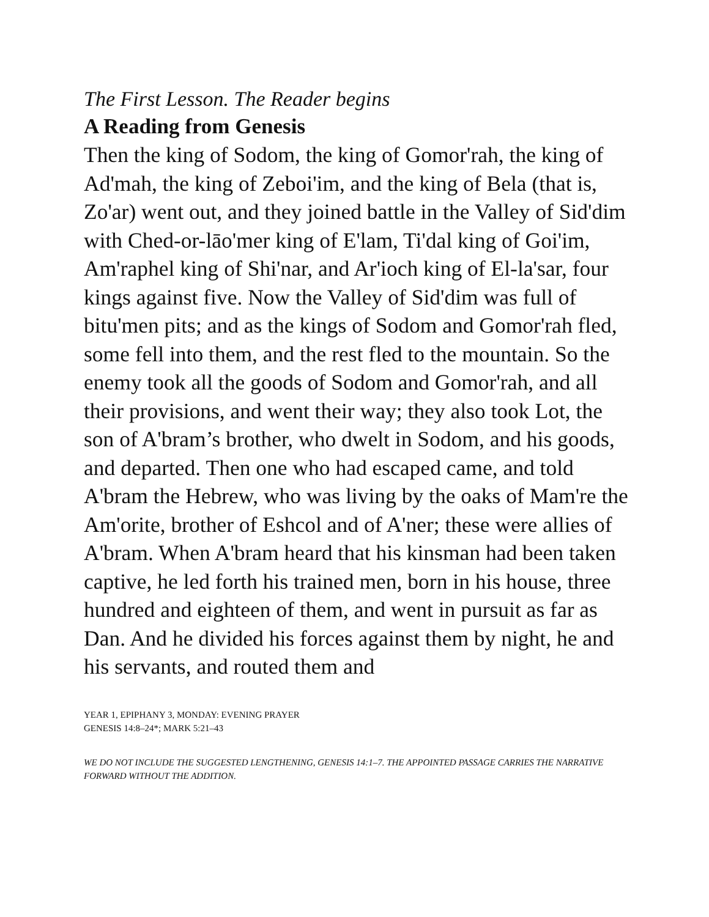The First Lesson. The Reader begins
A Reading from Genesis
Then the king of Sodom, the king of Gomor'rah, the king of Ad'mah, the king of Zeboi'im, and the king of Bela (that is, Zo'ar) went out, and they joined battle in the Valley of Sid'dim with Ched-or-lāo'mer king of E'lam, Ti'dal king of Goi'im, Am'raphel king of Shi'nar, and Ar'ioch king of El-la'sar, four kings against five. Now the Valley of Sid'dim was full of bitu'men pits; and as the kings of Sodom and Gomor'rah fled, some fell into them, and the rest fled to the mountain. So the enemy took all the goods of Sodom and Gomor'rah, and all their provisions, and went their way; they also took Lot, the son of A'bram’s brother, who dwelt in Sodom, and his goods, and departed. Then one who had escaped came, and told A'bram the Hebrew, who was living by the oaks of Mam're the Am'orite, brother of Eshcol and of A'ner; these were allies of A'bram. When A'bram heard that his kinsman had been taken captive, he led forth his trained men, born in his house, three hundred and eighteen of them, and went in pursuit as far as Dan. And he divided his forces against them by night, he and his servants, and routed them and
YEAR 1, EPIPHANY 3, MONDAY: EVENING PRAYER
GENESIS 14:8–24*; MARK 5:21–43
WE DO NOT INCLUDE THE SUGGESTED LENGTHENING, GENESIS 14:1–7. THE APPOINTED PASSAGE CARRIES THE NARRATIVE FORWARD WITHOUT THE ADDITION.